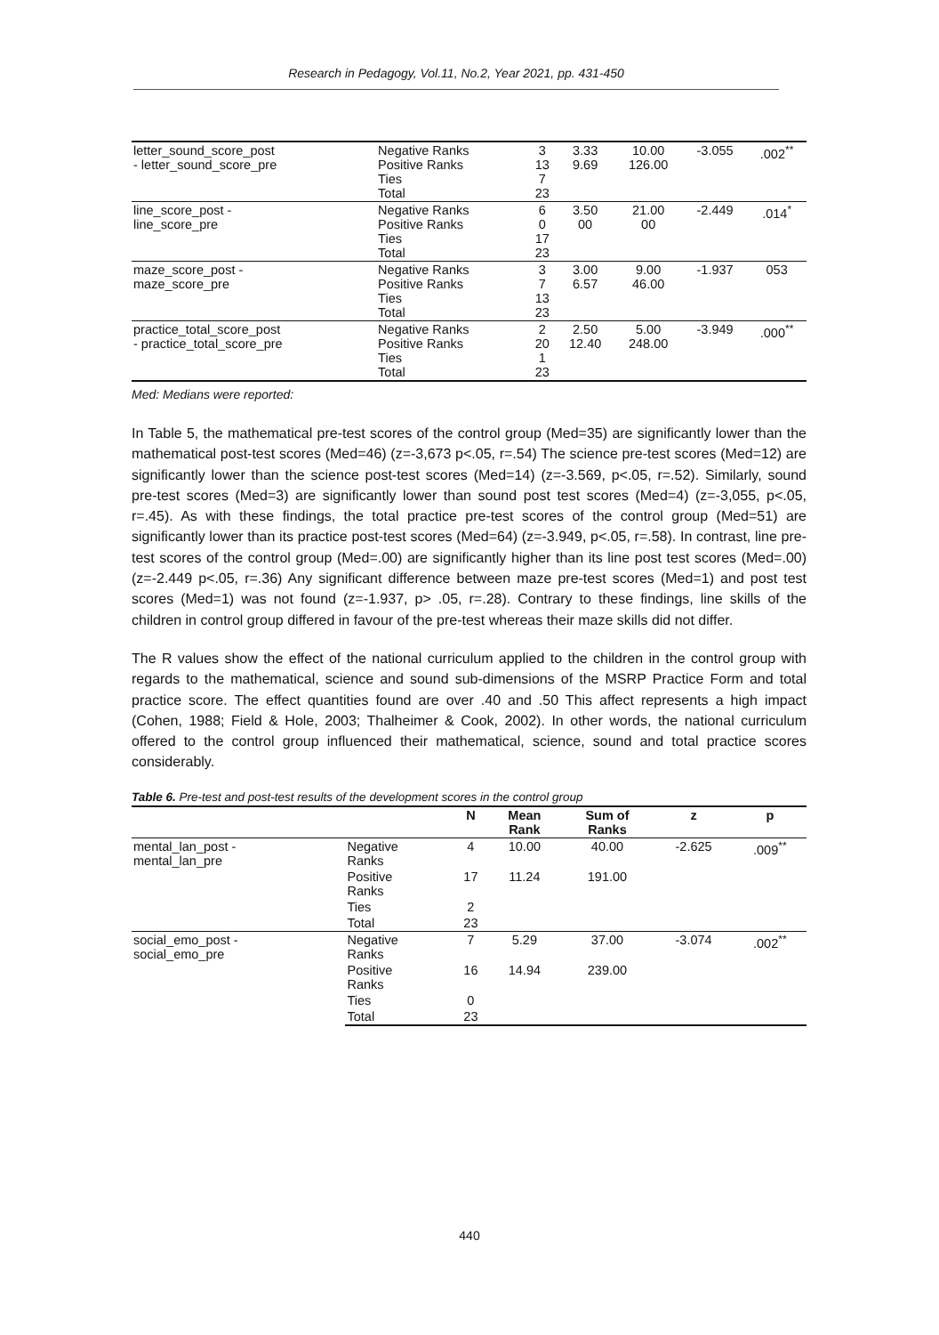Research in Pedagogy, Vol.11, No.2, Year 2021, pp. 431-450
| letter_sound_score_post - letter_sound_score_pre | Negative Ranks Positive Ranks Ties Total | 3 13 7 23 | 3.33 9.69 | 10.00 126.00 | -3.055 | .002<sup>**</sup> |
| line_score_post - line_score_pre | Negative Ranks Positive Ranks Ties Total | 6 0 17 23 | 3.50 00 | 21.00 00 | -2.449 | .014<sup>*</sup> |
| maze_score_post - maze_score_pre | Negative Ranks Positive Ranks Ties Total | 3 7 13 23 | 3.00 6.57 | 9.00 46.00 | -1.937 | 053 |
| practice_total_score_post - practice_total_score_pre | Negative Ranks Positive Ranks Ties Total | 2 20 1 23 | 2.50 12.40 | 5.00 248.00 | -3.949 | .000<sup>**</sup> |
Med: Medians were reported:
In Table 5, the mathematical pre-test scores of the control group (Med=35) are significantly lower than the mathematical post-test scores (Med=46) (z=-3,673 p<.05, r=.54) The science pre-test scores (Med=12) are significantly lower than the science post-test scores (Med=14) (z=-3.569, p<.05, r=.52). Similarly, sound pre-test scores (Med=3) are significantly lower than sound post test scores (Med=4) (z=-3,055, p<.05, r=.45). As with these findings, the total practice pre-test scores of the control group (Med=51) are significantly lower than its practice post-test scores (Med=64) (z=-3.949, p<.05, r=.58). In contrast, line pre-test scores of the control group (Med=.00) are significantly higher than its line post test scores (Med=.00) (z=-2.449 p<.05, r=.36) Any significant difference between maze pre-test scores (Med=1) and post test scores (Med=1) was not found (z=-1.937, p> .05, r=.28). Contrary to these findings, line skills of the children in control group differed in favour of the pre-test whereas their maze skills did not differ.
The R values show the effect of the national curriculum applied to the children in the control group with regards to the mathematical, science and sound sub-dimensions of the MSRP Practice Form and total practice score. The effect quantities found are over .40 and .50 This affect represents a high impact (Cohen, 1988; Field & Hole, 2003; Thalheimer & Cook, 2002). In other words, the national curriculum offered to the control group influenced their mathematical, science, sound and total practice scores considerably.
Table 6. Pre-test and post-test results of the development scores in the control group
| | | N | Mean Rank | Sum of Ranks | z | p |
| --- | --- | --- | --- | --- | --- | --- |
| mental_lan_post - mental_lan_pre | Negative Ranks | 4 | 10.00 | 40.00 | -2.625 | .009<sup>**</sup> |
| | Positive Ranks | 17 | 11.24 | 191.00 | | |
| | Ties | 2 | | | | |
| | Total | 23 | | | | |
| social_emo_post - social_emo_pre | Negative Ranks | 7 | 5.29 | 37.00 | -3.074 | .002<sup>**</sup> |
| | Positive Ranks | 16 | 14.94 | 239.00 | | |
| | Ties | 0 | | | | |
| | Total | 23 | | | | |
440